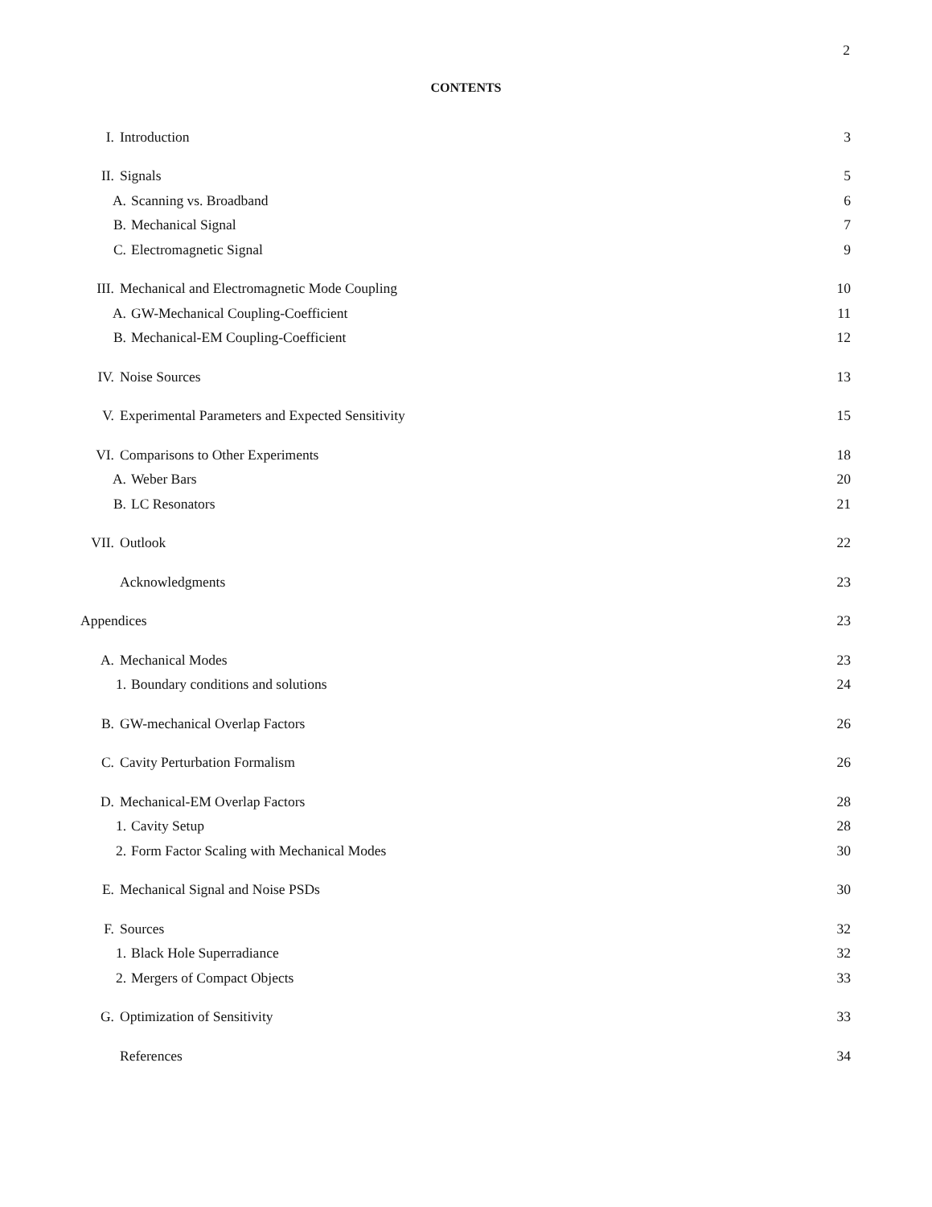2
CONTENTS
I. Introduction 3
II. Signals 5
A. Scanning vs. Broadband 6
B. Mechanical Signal 7
C. Electromagnetic Signal 9
III. Mechanical and Electromagnetic Mode Coupling 10
A. GW-Mechanical Coupling-Coefficient 11
B. Mechanical-EM Coupling-Coefficient 12
IV. Noise Sources 13
V. Experimental Parameters and Expected Sensitivity 15
VI. Comparisons to Other Experiments 18
A. Weber Bars 20
B. LC Resonators 21
VII. Outlook 22
Acknowledgments 23
Appendices 23
A. Mechanical Modes 23
1. Boundary conditions and solutions 24
B. GW-mechanical Overlap Factors 26
C. Cavity Perturbation Formalism 26
D. Mechanical-EM Overlap Factors 28
1. Cavity Setup 28
2. Form Factor Scaling with Mechanical Modes 30
E. Mechanical Signal and Noise PSDs 30
F. Sources 32
1. Black Hole Superradiance 32
2. Mergers of Compact Objects 33
G. Optimization of Sensitivity 33
References 34